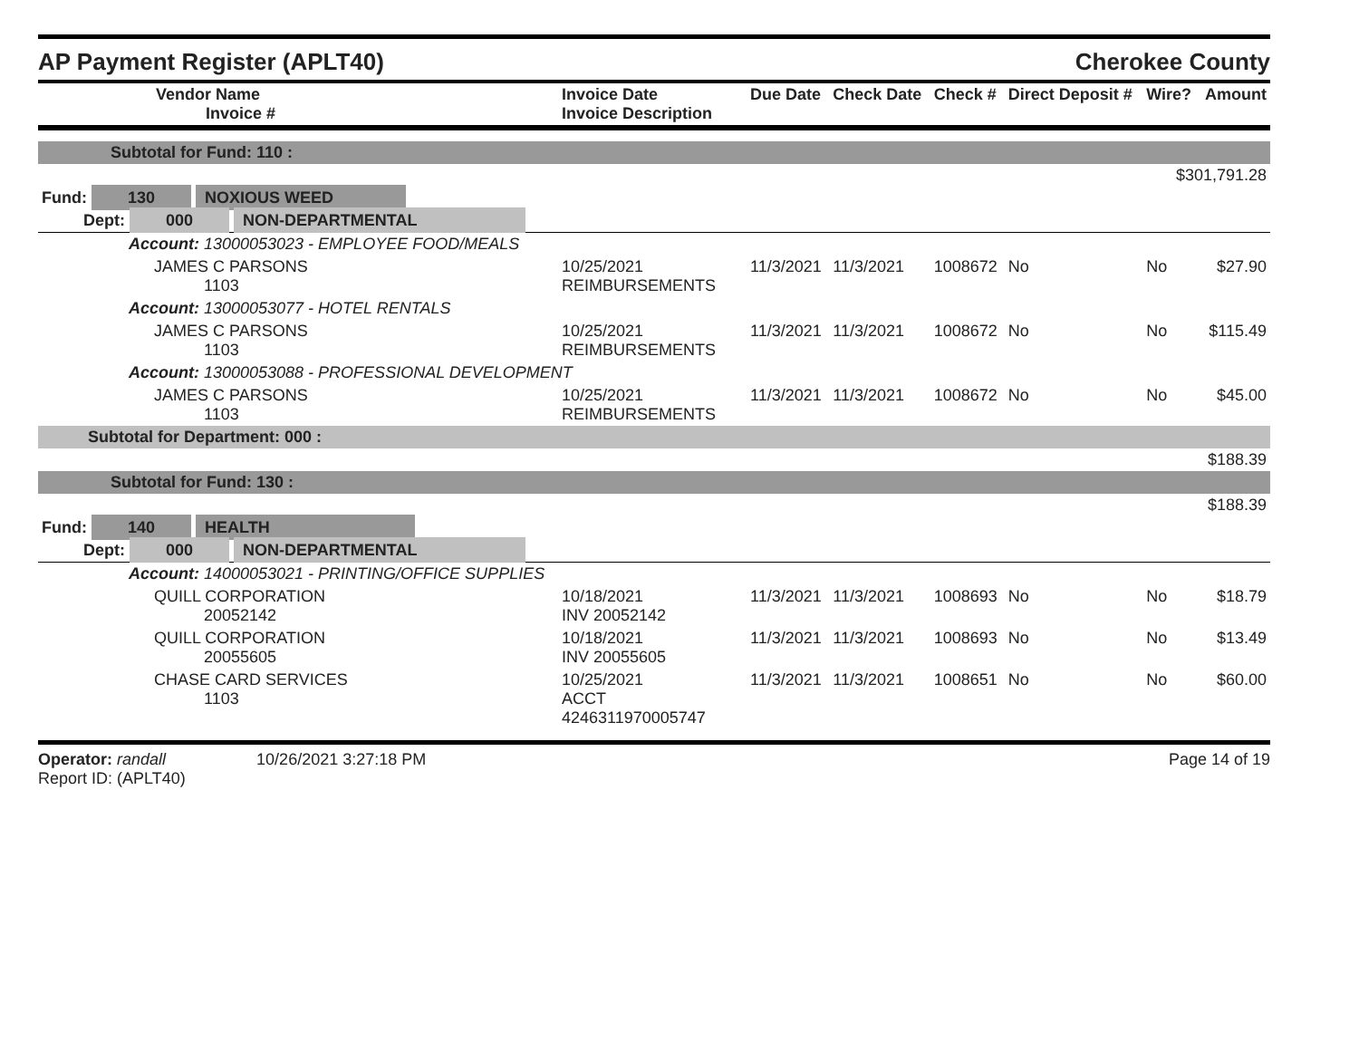AP Payment Register (APLT40) Cherokee County
| Vendor Name Invoice # | Invoice Date Invoice Description | Due Date | Check Date | Check # | Direct Deposit # | Wire? | Amount |
| --- | --- | --- | --- | --- | --- | --- | --- |
| Subtotal for Fund: 110 : | | | | | | | |
| $301,791.28 | | | | | | | |
| Fund: 130 NOXIOUS WEED | | | | | | | |
| Dept: 000 NON-DEPARTMENTAL | | | | | | | |
| Account: 13000053023 - EMPLOYEE FOOD/MEALS | | | | | | | |
| JAMES C PARSONS 1103 | 10/25/2021 REIMBURSEMENTS | 11/3/2021 | 11/3/2021 | 1008672 | No | No | $27.90 |
| Account: 13000053077 - HOTEL RENTALS | | | | | | | |
| JAMES C PARSONS 1103 | 10/25/2021 REIMBURSEMENTS | 11/3/2021 | 11/3/2021 | 1008672 | No | No | $115.49 |
| Account: 13000053088 - PROFESSIONAL DEVELOPMENT | | | | | | | |
| JAMES C PARSONS 1103 | 10/25/2021 REIMBURSEMENTS | 11/3/2021 | 11/3/2021 | 1008672 | No | No | $45.00 |
| Subtotal for Department: 000 : | | | | | | | |
| $188.39 | | | | | | | |
| Subtotal for Fund: 130 : | | | | | | | |
| $188.39 | | | | | | | |
| Fund: 140 HEALTH | | | | | | | |
| Dept: 000 NON-DEPARTMENTAL | | | | | | | |
| Account: 14000053021 - PRINTING/OFFICE SUPPLIES | | | | | | | |
| QUILL CORPORATION 20052142 | 10/18/2021 INV 20052142 | 11/3/2021 | 11/3/2021 | 1008693 | No | No | $18.79 |
| QUILL CORPORATION 20055605 | 10/18/2021 INV 20055605 | 11/3/2021 | 11/3/2021 | 1008693 | No | No | $13.49 |
| CHASE CARD SERVICES 1103 | 10/25/2021 ACCT 4246311970005747 | 11/3/2021 | 11/3/2021 | 1008651 | No | No | $60.00 |
Operator: randall 10/26/2021 3:27:18 PM
Report ID: (APLT40)
Page 14 of 19